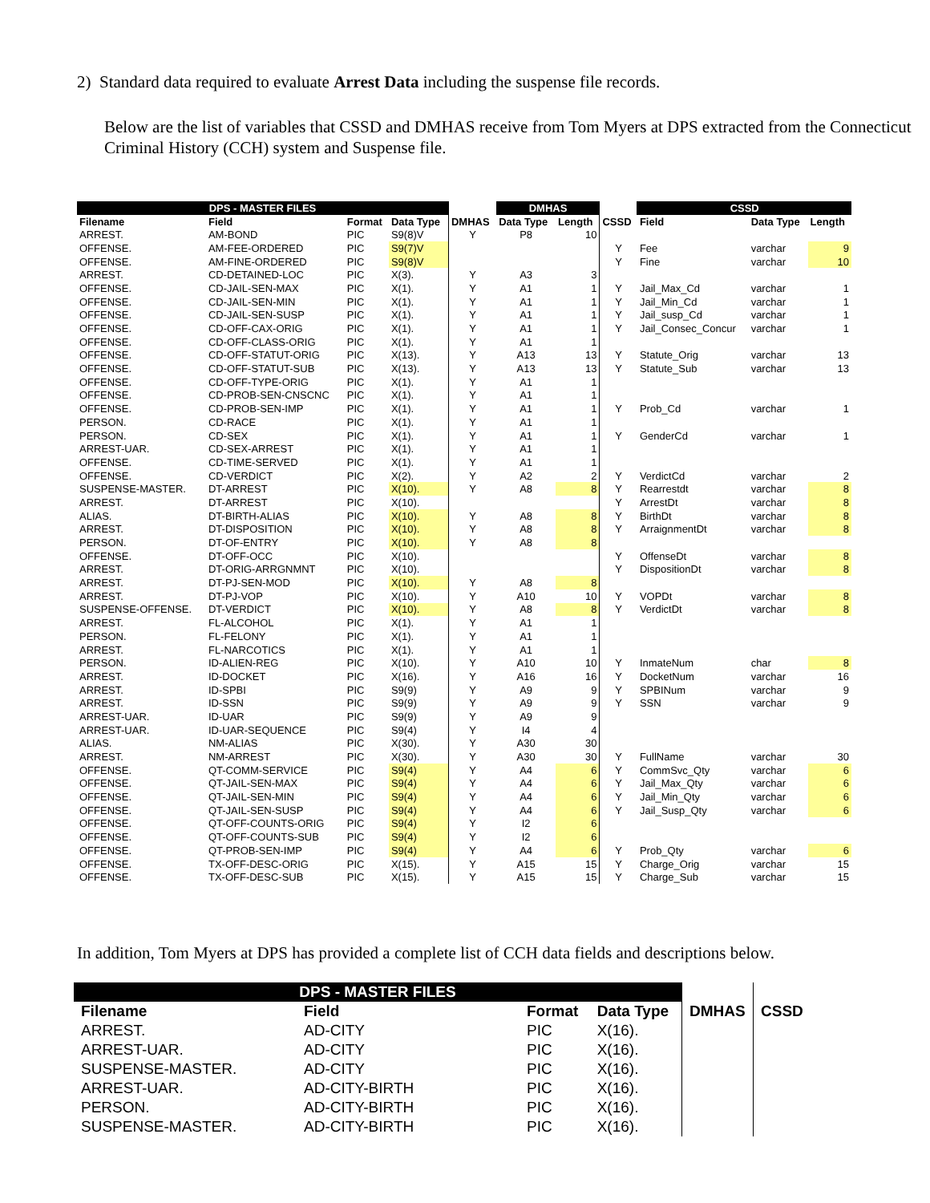2) Standard data required to evaluate Arrest Data including the suspense file records.
Below are the list of variables that CSSD and DMHAS receive from Tom Myers at DPS extracted from the Connecticut Criminal History (CCH) system and Suspense file.
| DPS - MASTER FILES | | | | | DMHAS | | | CSSD | | |
| Filename | Field | Format | Data Type | DMHAS | Data Type | Length | CSSD | Field | Data Type | Length |
| ARREST. | AM-BOND | PIC | S9(8)V | Y | P8 | 10 | | | | |
| OFFENSE. | AM-FEE-ORDERED | PIC | S9(7)V | | | | Y | Fee | varchar | 9 |
| OFFENSE. | AM-FINE-ORDERED | PIC | S9(8)V | | | | Y | Fine | varchar | 10 |
| ARREST. | CD-DETAINED-LOC | PIC | X(3). | Y | A3 | 3 | | | | |
| OFFENSE. | CD-JAIL-SEN-MAX | PIC | X(1). | Y | A1 | 1 | Y | Jail_Max_Cd | varchar | 1 |
| OFFENSE. | CD-JAIL-SEN-MIN | PIC | X(1). | Y | A1 | 1 | Y | Jail_Min_Cd | varchar | 1 |
| OFFENSE. | CD-JAIL-SEN-SUSP | PIC | X(1). | Y | A1 | 1 | Y | Jail_susp_Cd | varchar | 1 |
| OFFENSE. | CD-OFF-CAX-ORIG | PIC | X(1). | Y | A1 | 1 | Y | Jail_Consec_Concur | varchar | 1 |
| OFFENSE. | CD-OFF-CLASS-ORIG | PIC | X(1). | Y | A1 | 1 | | | | |
| OFFENSE. | CD-OFF-STATUT-ORIG | PIC | X(13). | Y | A13 | 13 | Y | Statute_Orig | varchar | 13 |
| OFFENSE. | CD-OFF-STATUT-SUB | PIC | X(13). | Y | A13 | 13 | Y | Statute_Sub | varchar | 13 |
| OFFENSE. | CD-OFF-TYPE-ORIG | PIC | X(1). | Y | A1 | 1 | | | | |
| OFFENSE. | CD-PROB-SEN-CNSCNC | PIC | X(1). | Y | A1 | 1 | | | | |
| OFFENSE. | CD-PROB-SEN-IMP | PIC | X(1). | Y | A1 | 1 | Y | Prob_Cd | varchar | 1 |
| PERSON. | CD-RACE | PIC | X(1). | Y | A1 | 1 | | | | |
| PERSON. | CD-SEX | PIC | X(1). | Y | A1 | 1 | Y | GenderCd | varchar | 1 |
| ARREST-UAR. | CD-SEX-ARREST | PIC | X(1). | Y | A1 | 1 | | | | |
| OFFENSE. | CD-TIME-SERVED | PIC | X(1). | Y | A1 | 1 | | | | |
| OFFENSE. | CD-VERDICT | PIC | X(2). | Y | A2 | 2 | Y | VerdictCd | varchar | 2 |
| SUSPENSE-MASTER. | DT-ARREST | PIC | X(10). | Y | A8 | 8 | Y | Rearrestdt | varchar | 8 |
| ARREST. | DT-ARREST | PIC | X(10). | | | | Y | ArrestDt | varchar | 8 |
| ALIAS. | DT-BIRTH-ALIAS | PIC | X(10). | Y | A8 | 8 | Y | BirthDt | varchar | 8 |
| ARREST. | DT-DISPOSITION | PIC | X(10). | Y | A8 | 8 | Y | ArraignmentDt | varchar | 8 |
| PERSON. | DT-OF-ENTRY | PIC | X(10). | Y | A8 | 8 | | | | |
| OFFENSE. | DT-OFF-OCC | PIC | X(10). | | | | Y | OffenseDt | varchar | 8 |
| ARREST. | DT-ORIG-ARRGNMNT | PIC | X(10). | | | | Y | DispositionDt | varchar | 8 |
| ARREST. | DT-PJ-SEN-MOD | PIC | X(10). | Y | A8 | 8 | | | | |
| ARREST. | DT-PJ-VOP | PIC | X(10). | Y | A10 | 10 | Y | VOPDt | varchar | 8 |
| SUSPENSE-OFFENSE. | DT-VERDICT | PIC | X(10). | Y | A8 | 8 | Y | VerdictDt | varchar | 8 |
| ARREST. | FL-ALCOHOL | PIC | X(1). | Y | A1 | 1 | | | | |
| PERSON. | FL-FELONY | PIC | X(1). | Y | A1 | 1 | | | | |
| ARREST. | FL-NARCOTICS | PIC | X(1). | Y | A1 | 1 | | | | |
| PERSON. | ID-ALIEN-REG | PIC | X(10). | Y | A10 | 10 | Y | InmateNum | char | 8 |
| ARREST. | ID-DOCKET | PIC | X(16). | Y | A16 | 16 | Y | DocketNum | varchar | 16 |
| ARREST. | ID-SPBI | PIC | S9(9) | Y | A9 | 9 | Y | SPBINum | varchar | 9 |
| ARREST. | ID-SSN | PIC | S9(9) | Y | A9 | 9 | Y | SSN | varchar | 9 |
| ARREST-UAR. | ID-UAR | PIC | S9(9) | Y | A9 | 9 | | | | |
| ARREST-UAR. | ID-UAR-SEQUENCE | PIC | S9(4) | Y | I4 | 4 | | | | |
| ALIAS. | NM-ALIAS | PIC | X(30). | Y | A30 | 30 | | | | |
| ARREST. | NM-ARREST | PIC | X(30). | Y | A30 | 30 | Y | FullName | varchar | 30 |
| OFFENSE. | QT-COMM-SERVICE | PIC | S9(4) | Y | A4 | 6 | Y | CommSvc_Qty | varchar | 6 |
| OFFENSE. | QT-JAIL-SEN-MAX | PIC | S9(4) | Y | A4 | 6 | Y | Jail_Max_Qty | varchar | 6 |
| OFFENSE. | QT-JAIL-SEN-MIN | PIC | S9(4) | Y | A4 | 6 | Y | Jail_Min_Qty | varchar | 6 |
| OFFENSE. | QT-JAIL-SEN-SUSP | PIC | S9(4) | Y | A4 | 6 | Y | Jail_Susp_Qty | varchar | 6 |
| OFFENSE. | QT-OFF-COUNTS-ORIG | PIC | S9(4) | Y | I2 | 6 | | | | |
| OFFENSE. | QT-OFF-COUNTS-SUB | PIC | S9(4) | Y | I2 | 6 | | | | |
| OFFENSE. | QT-PROB-SEN-IMP | PIC | S9(4) | Y | A4 | 6 | Y | Prob_Qty | varchar | 6 |
| OFFENSE. | TX-OFF-DESC-ORIG | PIC | X(15). | Y | A15 | 15 | Y | Charge_Orig | varchar | 15 |
| OFFENSE. | TX-OFF-DESC-SUB | PIC | X(15). | Y | A15 | 15 | Y | Charge_Sub | varchar | 15 |
In addition, Tom Myers at DPS has provided a complete list of CCH data fields and descriptions below.
| DPS - MASTER FILES | | | | | |
| Filename | Field | Format | Data Type | DMHAS | CSSD |
| ARREST. | AD-CITY | PIC | X(16). | | |
| ARREST-UAR. | AD-CITY | PIC | X(16). | | |
| SUSPENSE-MASTER. | AD-CITY | PIC | X(16). | | |
| ARREST-UAR. | AD-CITY-BIRTH | PIC | X(16). | | |
| PERSON. | AD-CITY-BIRTH | PIC | X(16). | | |
| SUSPENSE-MASTER. | AD-CITY-BIRTH | PIC | X(16). | | |